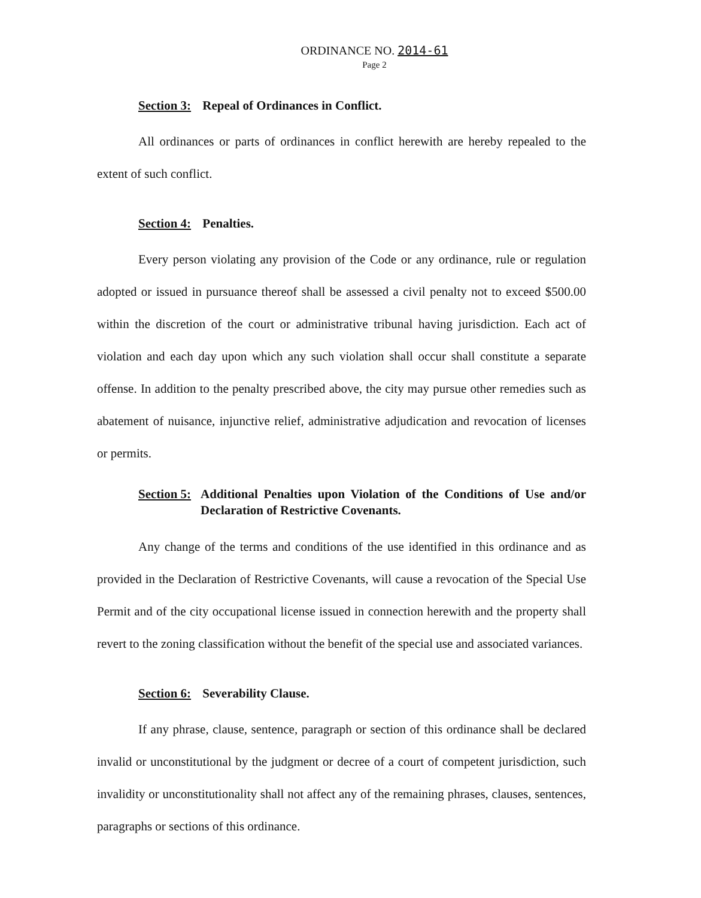ORDINANCE NO. 2014-61
Page 2
Section 3: Repeal of Ordinances in Conflict.
All ordinances or parts of ordinances in conflict herewith are hereby repealed to the extent of such conflict.
Section 4: Penalties.
Every person violating any provision of the Code or any ordinance, rule or regulation adopted or issued in pursuance thereof shall be assessed a civil penalty not to exceed $500.00 within the discretion of the court or administrative tribunal having jurisdiction. Each act of violation and each day upon which any such violation shall occur shall constitute a separate offense. In addition to the penalty prescribed above, the city may pursue other remedies such as abatement of nuisance, injunctive relief, administrative adjudication and revocation of licenses or permits.
Section 5: Additional Penalties upon Violation of the Conditions of Use and/or Declaration of Restrictive Covenants.
Any change of the terms and conditions of the use identified in this ordinance and as provided in the Declaration of Restrictive Covenants, will cause a revocation of the Special Use Permit and of the city occupational license issued in connection herewith and the property shall revert to the zoning classification without the benefit of the special use and associated variances.
Section 6: Severability Clause.
If any phrase, clause, sentence, paragraph or section of this ordinance shall be declared invalid or unconstitutional by the judgment or decree of a court of competent jurisdiction, such invalidity or unconstitutionality shall not affect any of the remaining phrases, clauses, sentences, paragraphs or sections of this ordinance.